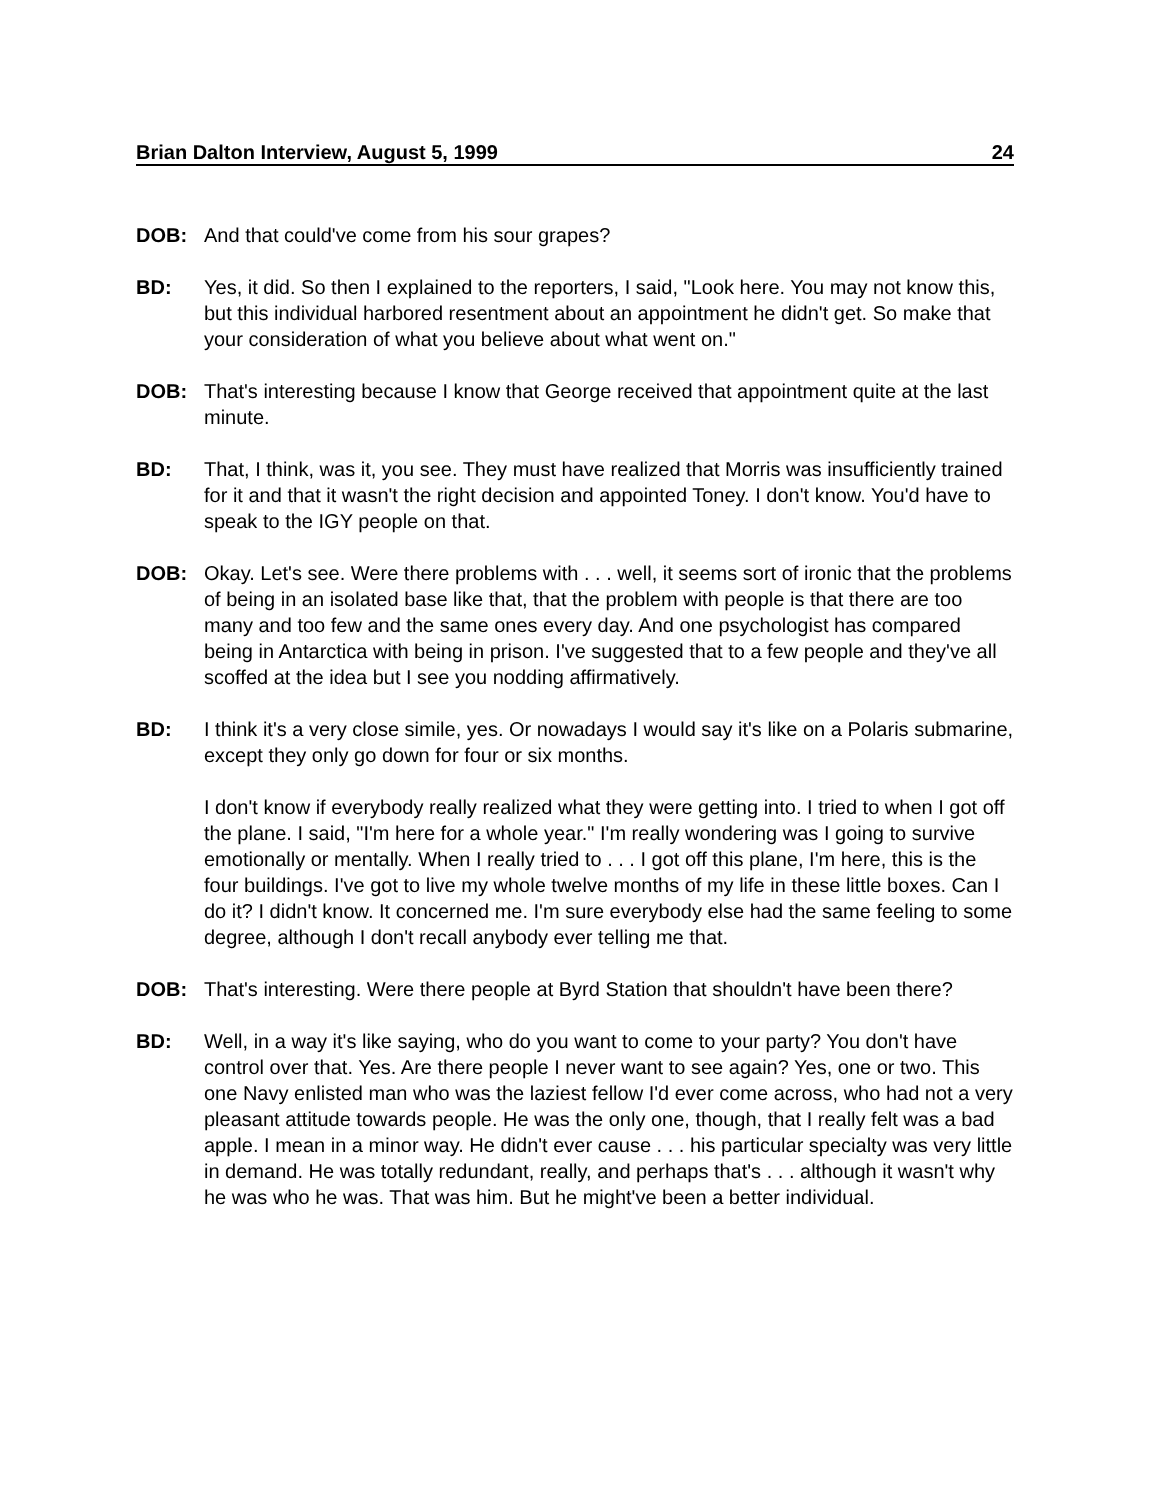Brian Dalton Interview, August 5, 1999 24
DOB: And that could've come from his sour grapes?
BD: Yes, it did. So then I explained to the reporters, I said, "Look here. You may not know this, but this individual harbored resentment about an appointment he didn't get. So make that your consideration of what you believe about what went on."
DOB: That's interesting because I know that George received that appointment quite at the last minute.
BD: That, I think, was it, you see. They must have realized that Morris was insufficiently trained for it and that it wasn't the right decision and appointed Toney. I don't know. You'd have to speak to the IGY people on that.
DOB: Okay. Let's see. Were there problems with . . . well, it seems sort of ironic that the problems of being in an isolated base like that, that the problem with people is that there are too many and too few and the same ones every day. And one psychologist has compared being in Antarctica with being in prison. I've suggested that to a few people and they've all scoffed at the idea but I see you nodding affirmatively.
BD: I think it's a very close simile, yes. Or nowadays I would say it's like on a Polaris submarine, except they only go down for four or six months.
I don't know if everybody really realized what they were getting into. I tried to when I got off the plane. I said, "I'm here for a whole year." I'm really wondering was I going to survive emotionally or mentally. When I really tried to . . . I got off this plane, I'm here, this is the four buildings. I've got to live my whole twelve months of my life in these little boxes. Can I do it? I didn't know. It concerned me. I'm sure everybody else had the same feeling to some degree, although I don't recall anybody ever telling me that.
DOB: That's interesting. Were there people at Byrd Station that shouldn't have been there?
BD: Well, in a way it's like saying, who do you want to come to your party? You don't have control over that. Yes. Are there people I never want to see again? Yes, one or two. This one Navy enlisted man who was the laziest fellow I'd ever come across, who had not a very pleasant attitude towards people. He was the only one, though, that I really felt was a bad apple. I mean in a minor way. He didn't ever cause . . . his particular specialty was very little in demand. He was totally redundant, really, and perhaps that's . . . although it wasn't why he was who he was. That was him. But he might've been a better individual.